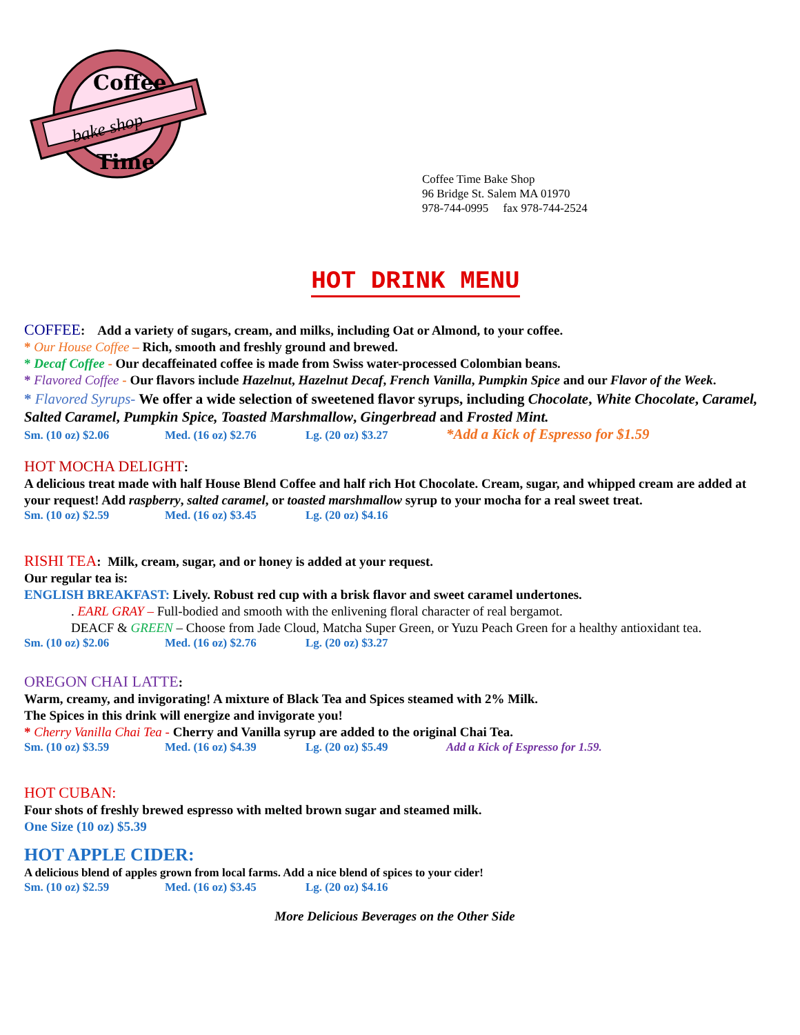Coffee
bake shop
Time
Coffee Time Bake Shop
96 Bridge St. Salem MA 01970
978-744-0995 fax 978-744-2524
HOT DRINK MENU
COFFEE: Add a variety of sugars, cream, and milks, including Oat or Almond, to your coffee.
* Our House Coffee – Rich, smooth and freshly ground and brewed.
* Decaf Coffee - Our decaffeinated coffee is made from Swiss water-processed Colombian beans.
* Flavored Coffee - Our flavors include Hazelnut, Hazelnut Decaf, French Vanilla, Pumpkin Spice and our Flavor of the Week.
* Flavored Syrups- We offer a wide selection of sweetened flavor syrups, including Chocolate, White Chocolate, Caramel, Salted Caramel, Pumpkin Spice, Toasted Marshmallow, Gingerbread and Frosted Mint.
Sm. (10 oz) $2.06 Med. (16 oz) $2.76 Lg. (20 oz) $3.27 *Add a Kick of Espresso for $1.59
HOT MOCHA DELIGHT:
A delicious treat made with half House Blend Coffee and half rich Hot Chocolate. Cream, sugar, and whipped cream are added at your request! Add raspberry, salted caramel, or toasted marshmallow syrup to your mocha for a real sweet treat.
Sm. (10 oz) $2.59 Med. (16 oz) $3.45 Lg. (20 oz) $4.16
RISHI TEA: Milk, cream, sugar, and or honey is added at your request.
Our regular tea is:
ENGLISH BREAKFAST: Lively. Robust red cup with a brisk flavor and sweet caramel undertones.
. EARL GRAY – Full-bodied and smooth with the enlivening floral character of real bergamot.
DEACF & GREEN – Choose from Jade Cloud, Matcha Super Green, or Yuzu Peach Green for a healthy antioxidant tea.
Sm. (10 oz) $2.06 Med. (16 oz) $2.76 Lg. (20 oz) $3.27
OREGON CHAI LATTE:
Warm, creamy, and invigorating! A mixture of Black Tea and Spices steamed with 2% Milk.
The Spices in this drink will energize and invigorate you!
* Cherry Vanilla Chai Tea - Cherry and Vanilla syrup are added to the original Chai Tea.
Sm. (10 oz) $3.59 Med. (16 oz) $4.39 Lg. (20 oz) $5.49 Add a Kick of Espresso for 1.59.
HOT CUBAN:
Four shots of freshly brewed espresso with melted brown sugar and steamed milk.
One Size (10 oz) $5.39
HOT APPLE CIDER:
A delicious blend of apples grown from local farms. Add a nice blend of spices to your cider!
Sm. (10 oz) $2.59 Med. (16 oz) $3.45 Lg. (20 oz) $4.16
More Delicious Beverages on the Other Side